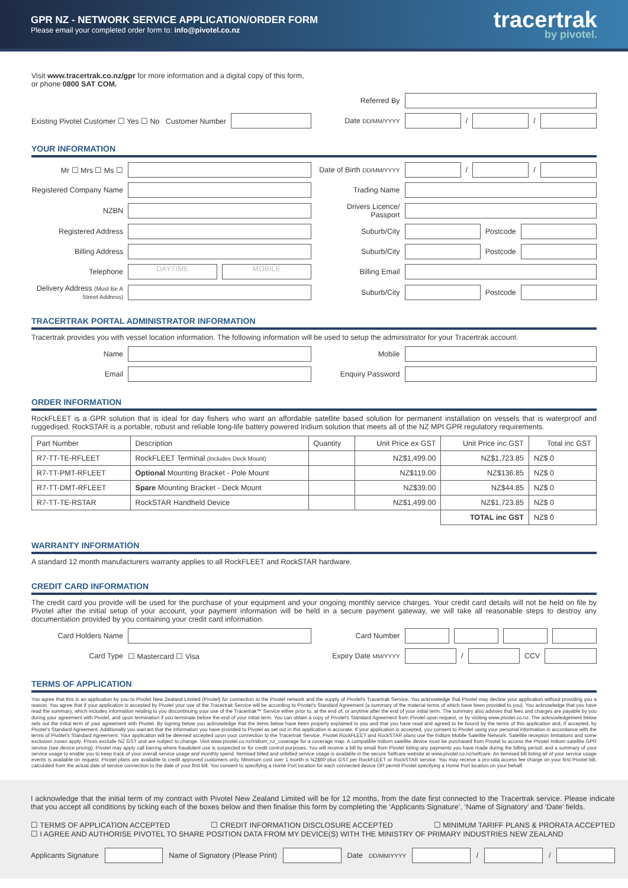GPR NZ - NETWORK SERVICE APPLICATION/ORDER FORM
Please email your completed order form to: info@pivotel.co.nz
tracertrak
by pivotel.
Visit www.tracertrak.co.nz/gpr for more information and a digital copy of this form,
or phone 0800 SAT COM.
Referred By
Existing Pivotel Customer ☐ Yes ☐ No Customer Number
Date DD/MM/YYYY / /
YOUR INFORMATION
Mr ☐ Mrs ☐ Ms ☐ Date of Birth DD/MM/YYYY / /
Registered Company Name Trading Name
NZBN Drivers Licence/ Passport
Registered Address Suburb/City Postcode
Billing Address Suburb/City Postcode
Telephone DAYTIME MOBILE
Billing Email
Delivery Address (Must Be A Street Address)
Suburb/City Postcode
TRACERTRAK PORTAL ADMINISTRATOR INFORMATION
Tracertrak provides you with vessel location information. The following information will be used to setup the administrator for your Tracertrak account.
Name Mobile
Email Enquiry Password
ORDER INFORMATION
RockFLEET is a GPR solution that is ideal for day fishers who want an affordable satellite based solution for permanent installation on vessels that is waterproof and ruggedised. RockSTAR is a portable, robust and reliable long-life battery powered Iridium solution that meets all of the NZ MPI GPR regulatory requirements.
| Part Number | Description | Quantity | Unit Price ex GST | Unit Price inc GST | Total inc GST |
| --- | --- | --- | --- | --- | --- |
| R7-TT-TE-RFLEET | RockFLEET Terminal (Includes Deck Mount) | | NZ$1,499.00 | NZ$1,723.85 | NZ$ 0 |
| R7-TT-PMT-RFLEET | Optional Mounting Bracket - Pole Mount | | NZ$119.00 | NZ$136.85 | NZ$ 0 |
| R7-TT-DMT-RFLEET | Spare Mounting Bracket - Deck Mount | | NZ$39.00 | NZ$44.85 | NZ$ 0 |
| R7-TT-TE-RSTAR | RockSTAR Handheld Device | | NZ$1,499.00 | NZ$1,723.85 | NZ$ 0 |
| | | | | TOTAL inc GST | NZ$ 0 |
WARRANTY INFORMATION
A standard 12 month manufacturers warranty applies to all RockFLEET and RockSTAR hardware.
CREDIT CARD INFORMATION
The credit card you provide will be used for the purchase of your equipment and your ongoing monthly service charges. Your credit card details will not be held on file by Pivotel after the initial setup of your account, your payment information will be held in a secure payment gateway, we will take all reasonable steps to destroy any documentation provided by you containing your credit card information.
Card Holders Name Card Number
Card Type ☐ Mastercard ☐ Visa Expiry Date MM/YYYY / CCV
TERMS OF APPLICATION
You agree that this is an application by you to Pivotel New Zealand Limited (Pivotel) for connection to the Pivotel network and the supply of Pivotel's Tracertrak Service. You acknowledge that Pivotel may decline your application without providing you a reason. You agree that if your application is accepted by Pivotel your use of the Tracertrak Service will be according to Pivotel's Standard Agreement (a summary of the material terms of which have been provided to you). You acknowledge that you have read the summary, which includes information relating to you discontinuing your use of the Tracertrak™ Service either prior to, at the end of, or anytime after the end of your initial term. The summary also advises that fees and charges are payable by you during your agreement with Pivotel, and upon termination if you terminate before the end of your initial term. You can obtain a copy of Pivotel's Standard Agreement from Pivotel upon request, or by visiting www.pivotel.co.nz. The acknowledgement below sets out the initial term of your agreement with Pivotel. By signing below you acknowledge that the items below have been properly explained to you and that you have read and agreed to be bound by the terms of this application and, if accepted, by Pivotel's Standard Agreement. Additionally you warrant that the information you have provided to Pivotel as set out in this application is accurate. If your application is accepted, you consent to Pivotel using your personal information in accordance with the terms of Pivotel's Standard Agreement. Your application will be deemed accepted upon your connection to the Tracertrak Service. Pivotel RockFLEET and RockSTAR plans use the Iridium Mobile Satellite Network. Satellite reception limitations and some exclusion zones apply. Prices exclude NZ GST and are subject to change. Visit www.pivotel.co.nz/iridium_nz_coverage for a coverage map. A compatible Iridium satellite device must be purchased from Pivotel to access the Pivotel Iridium satellite GPR service (see device pricing). Pivotel may apply call barring where fraudulent use is suspected or for credit control purposes. You will receive a bill by email from Pivotel listing any payments you have made during the billing period, and a summary of your service usage to enable you to keep track of your overall service usage and monthly spend. Itemised billed and unbilled service usage is available in the secure Selfcare website at www.pivotel.co.nz/selfcare. An itemised bill listing all of your service usage events is available on request. Pivotel plans are available to credit approved customers only. Minimum cost over 1 month is NZ$60 plus GST per RockFLEET or RockSTAR service. You may receive a pro-rata access fee charge on your first Pivotel bill, calculated from the actual date of service connection to the date of your first bill. You consent to specifying a Home Port location for each connected device OR permit Pivotel specifying a Home Port location on your behalf.
I acknowledge that the initial term of my contract with Pivotel New Zealand Limited will be for 12 months, from the date first connected to the Tracertrak service. Please indicate that you accept all conditions by ticking each of the boxes below and then finalise this form by completing the ‘Applicants Signature’, ‘Name of Signatory’ and ‘Date’ fields.
☐ TERMS OF APPLICATION ACCEPTED ☐ CREDIT INFORMATION DISCLOSURE ACCEPTED ☐ MINIMUM TARIFF PLANS & PRORATA ACCEPTED
☐ I AGREE AND AUTHORISE PIVOTEL TO SHARE POSITION DATA FROM MY DEVICE(S) WITH THE MINISTRY OF PRIMARY INDUSTRIES NEW ZEALAND
Applicants Signature Name of Signatory (Please Print) Date DD/MM/YYYY / /